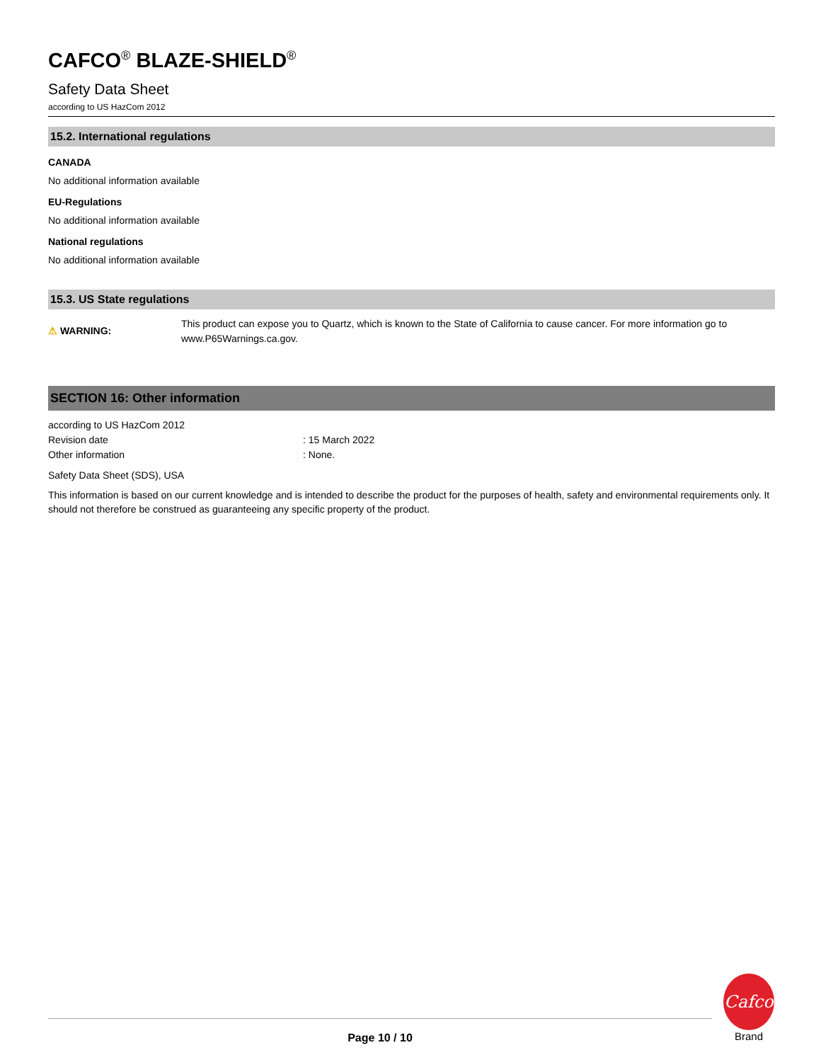CAFCO<sup>®</sup> BLAZE-SHIELD<sup>®</sup>
Safety Data Sheet
according to US HazCom 2012
15.2. International regulations
CANADA
No additional information available
EU-Regulations
No additional information available
National regulations
No additional information available
15.3. US State regulations
⚠ WARNING:
This product can expose you to Quartz, which is known to the State of California to cause cancer. For more information go to www.P65Warnings.ca.gov.
SECTION 16: Other information
according to US HazCom 2012
Revision date: 15 March 2022
Other information: None.
Safety Data Sheet (SDS), USA
This information is based on our current knowledge and is intended to describe the product for the purposes of health, safety and environmental requirements only. It should not therefore be construed as guaranteeing any specific property of the product.
Page 10 / 10
Cafco
Brand